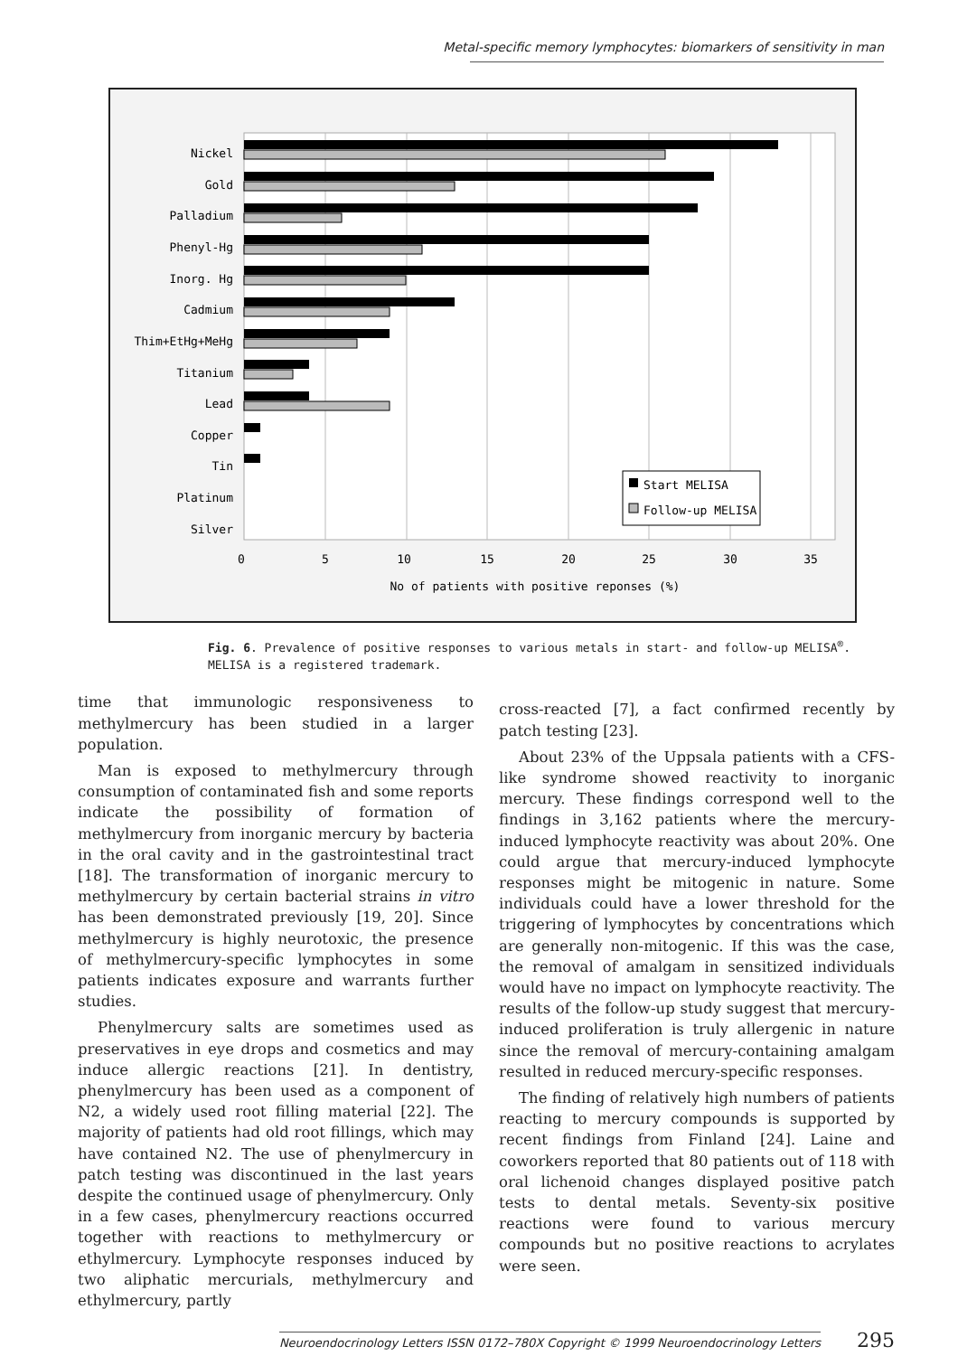Metal-specific memory lymphocytes: biomarkers of sensitivity in man
Nickel
Gold
Palladium
Phenyl-Hg
Inorg. Hg
Cadmium
Thim+EtHg+MeHg
Titanium
Lead
Copper
Tin
Platinum
Silver
Start MELISA
Follow-up MELISA
0
5
10
15
20
25
30
35
No of patients with positive reponses (%)
Fig. 6. Prevalence of positive responses to various metals in start- and follow-up MELISA<sup>®</sup>.
MELISA is a registered trademark.
time that immunologic responsiveness to methylmercury has been studied in a larger population.
Man is exposed to methylmercury through consumption of contaminated fish and some reports indicate the possibility of formation of methylmercury from inorganic mercury by bacteria in the oral cavity and in the gastrointestinal tract [18]. The transformation of inorganic mercury to methylmercury by certain bacterial strains in vitro has been demonstrated previously [19, 20]. Since methylmercury is highly neurotoxic, the presence of methylmercury-specific lymphocytes in some patients indicates exposure and warrants further studies.
Phenylmercury salts are sometimes used as preservatives in eye drops and cosmetics and may induce allergic reactions [21]. In dentistry, phenylmercury has been used as a component of N2, a widely used root filling material [22]. The majority of patients had old root fillings, which may have contained N2. The use of phenylmercury in patch testing was discontinued in the last years despite the continued usage of phenylmercury. Only in a few cases, phenylmercury reactions occurred together with reactions to methylmercury or ethylmercury. Lymphocyte responses induced by two aliphatic mercurials, methylmercury and ethylmercury, partly
cross-reacted [7], a fact confirmed recently by patch testing [23].
About 23% of the Uppsala patients with a CFS-like syndrome showed reactivity to inorganic mercury. These findings correspond well to the findings in 3,162 patients where the mercury-induced lymphocyte reactivity was about 20%. One could argue that mercury-induced lymphocyte responses might be mitogenic in nature. Some individuals could have a lower threshold for the triggering of lymphocytes by concentrations which are generally non-mitogenic. If this was the case, the removal of amalgam in sensitized individuals would have no impact on lymphocyte reactivity. The results of the follow-up study suggest that mercury-induced proliferation is truly allergenic in nature since the removal of mercury-containing amalgam resulted in reduced mercury-specific responses.
The finding of relatively high numbers of patients reacting to mercury compounds is supported by recent findings from Finland [24]. Laine and coworkers reported that 80 patients out of 118 with oral lichenoid changes displayed positive patch tests to dental metals. Seventy-six positive reactions were found to various mercury compounds but no positive reactions to acrylates were seen.
Neuroendocrinology Letters ISSN 0172–780X Copyright © 1999 Neuroendocrinology Letters 295